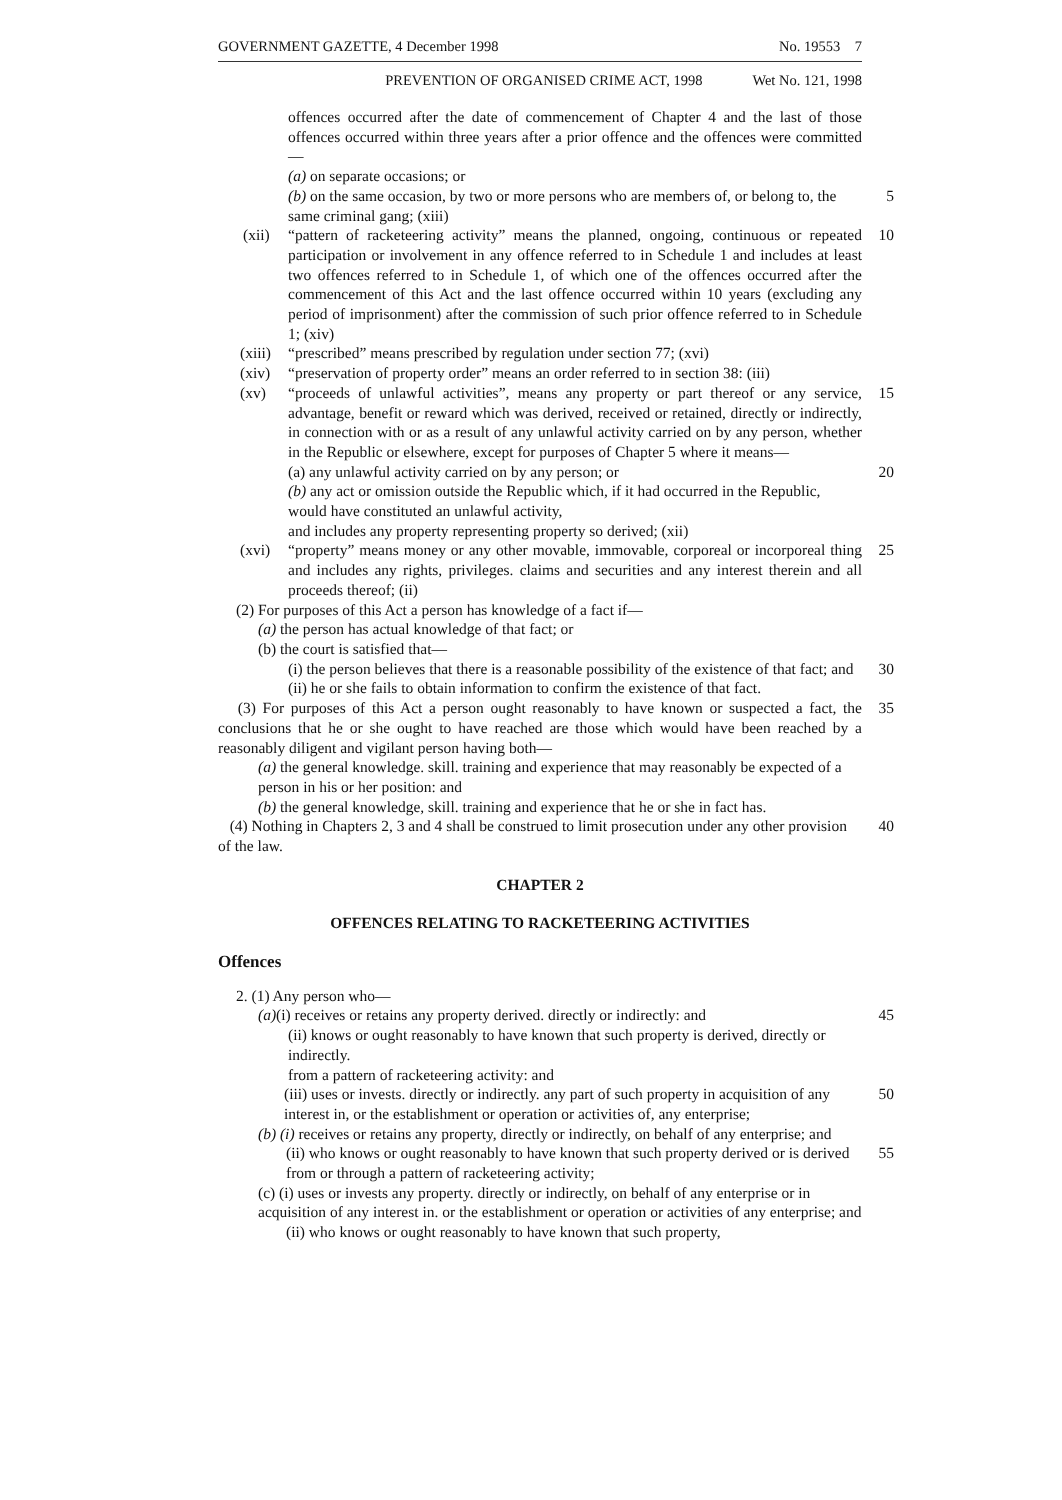GOVERNMENT GAZETTE, 4 December 1998 No. 19553 7
PREVENTION OF ORGANISED CRIME ACT, 1998 Wet No. 121, 1998
offences occurred after the date of commencement of Chapter 4 and the last of those offences occurred within three years after a prior offence and the offences were committed—
(a) on separate occasions; or
(b) on the same occasion, by two or more persons who are members of, or belong to, the same criminal gang; (xiii)
5
(xii)
“pattern of racketeering activity” means the planned, ongoing, continuous or repeated participation or involvement in any offence referred to in Schedule 1 and includes at least two offences referred to in Schedule 1, of which one of the offences occurred after the commencement of this Act and the last offence occurred within 10 years (excluding any period of imprisonment) after the commission of such prior offence referred to in Schedule 1; (xiv)
10
(xiii)
“prescribed” means prescribed by regulation under section 77; (xvi)
(xiv) “preservation of property order” means an order referred to in section 38: (iii)
(xv) “proceeds of unlawful activities”, means any property or part thereof or any service, advantage, benefit or reward which was derived, received or retained, directly or indirectly, in connection with or as a result of any unlawful activity carried on by any person, whether in the Republic or elsewhere, except for purposes of Chapter 5 where it means—
15
(a) any unlawful activity carried on by any person; or
20
(b) any act or omission outside the Republic which, if it had occurred in the Republic, would have constituted an unlawful activity,
and includes any property representing property so derived; (xii)
(xvi) “property” means money or any other movable, immovable, corporeal or incorporeal thing and includes any rights, privileges. claims and securities and any interest therein and all proceeds thereof; (ii)
25
(2) For purposes of this Act a person has knowledge of a fact if—
(a) the person has actual knowledge of that fact; or
(b) the court is satisfied that—
(i) the person believes that there is a reasonable possibility of the existence of that fact; and
30
(ii) he or she fails to obtain information to confirm the existence of that fact.
(3) For purposes of this Act a person ought reasonably to have known or suspected a fact, the conclusions that he or she ought to have reached are those which would have been reached by a reasonably diligent and vigilant person having both—
35
(a) the general knowledge. skill. training and experience that may reasonably be expected of a person in his or her position: and
(b) the general knowledge, skill. training and experience that he or she in fact has.
(4) Nothing in Chapters 2, 3 and 4 shall be construed to limit prosecution under any other provision of the law.
40
CHAPTER 2
OFFENCES RELATING TO RACKETEERING ACTIVITIES
Offences
2. (1) Any person who—
(a)(i) receives or retains any property derived. directly or indirectly: and
45
(ii) knows or ought reasonably to have known that such property is derived, directly or indirectly.
from a pattern of racketeering activity: and
(iii) uses or invests. directly or indirectly. any part of such property in acquisition of any interest in, or the establishment or operation or activities of, any enterprise;
50
(b) (i) receives or retains any property, directly or indirectly, on behalf of any enterprise; and
(ii) who knows or ought reasonably to have known that such property derived or is derived from or through a pattern of racketeering activity;
55
(c) (i) uses or invests any property. directly or indirectly, on behalf of any enterprise or in acquisition of any interest in. or the establishment or operation or activities of any enterprise; and
(ii) who knows or ought reasonably to have known that such property,